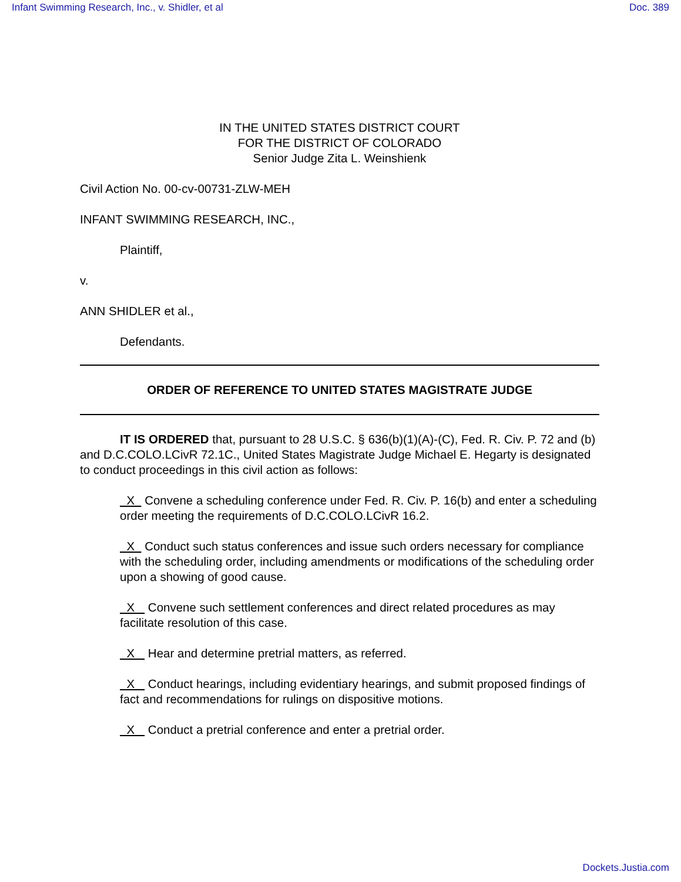Infant Swimming Research, Inc., v. Shidler, et al Doc. 389
IN THE UNITED STATES DISTRICT COURT
FOR THE DISTRICT OF COLORADO
Senior Judge Zita L. Weinshienk
Civil Action No. 00-cv-00731-ZLW-MEH
INFANT SWIMMING RESEARCH, INC.,
Plaintiff,
v.
ANN SHIDLER et al.,
Defendants.
ORDER OF REFERENCE TO UNITED STATES MAGISTRATE JUDGE
IT IS ORDERED that, pursuant to 28 U.S.C. § 636(b)(1)(A)-(C), Fed. R. Civ. P. 72 and (b) and D.C.COLO.LCivR 72.1C., United States Magistrate Judge Michael E. Hegarty is designated to conduct proceedings in this civil action as follows:
X Convene a scheduling conference under Fed. R. Civ. P. 16(b) and enter a scheduling order meeting the requirements of D.C.COLO.LCivR 16.2.
X Conduct such status conferences and issue such orders necessary for compliance with the scheduling order, including amendments or modifications of the scheduling order upon a showing of good cause.
X Convene such settlement conferences and direct related procedures as may facilitate resolution of this case.
X Hear and determine pretrial matters, as referred.
X Conduct hearings, including evidentiary hearings, and submit proposed findings of fact and recommendations for rulings on dispositive motions.
X Conduct a pretrial conference and enter a pretrial order.
Dockets.Justia.com